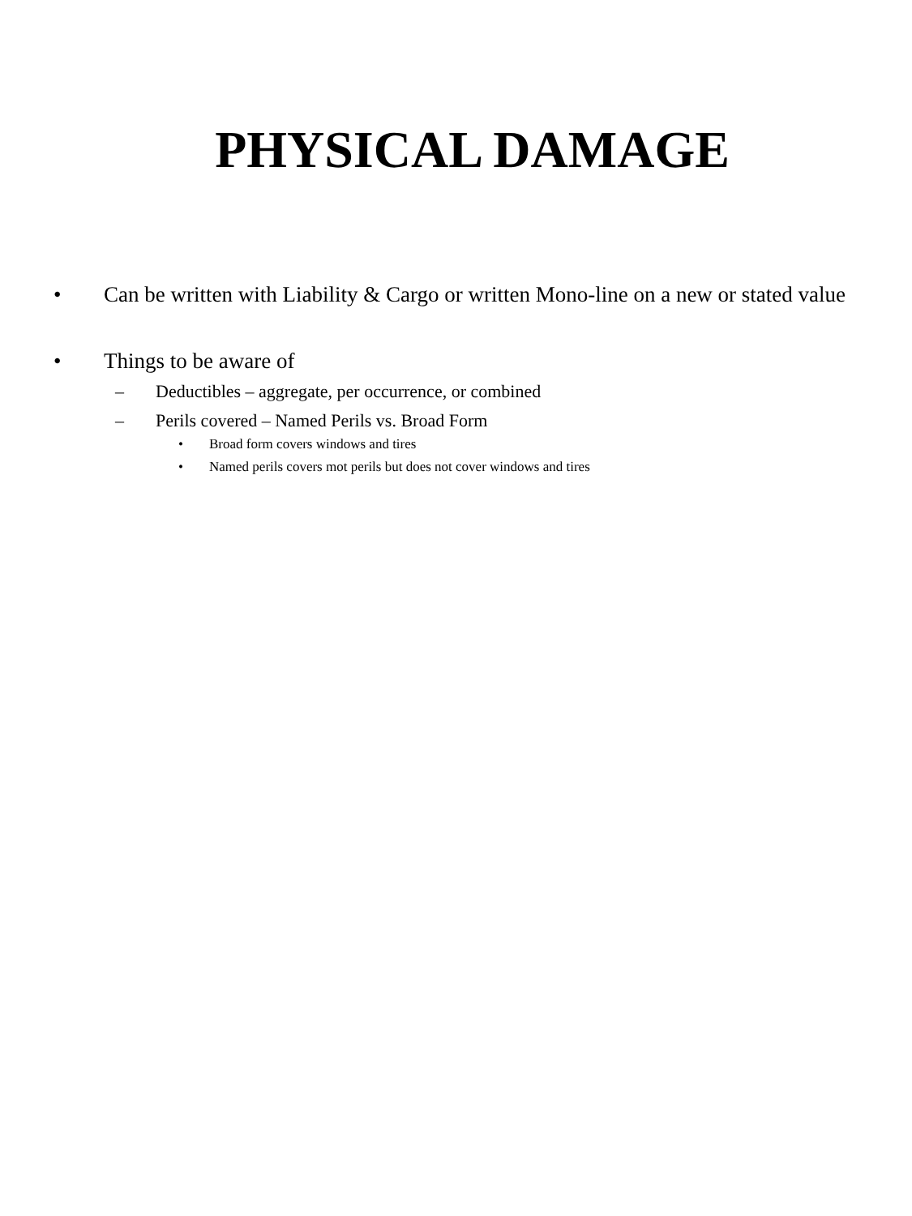PHYSICAL DAMAGE
• Can be written with Liability & Cargo or written Mono-line on a new or stated value
• Things to be aware of
– Deductibles – aggregate, per occurrence, or combined
– Perils covered – Named Perils vs. Broad Form
• Broad form covers windows and tires
• Named perils covers mot perils but does not cover windows and tires